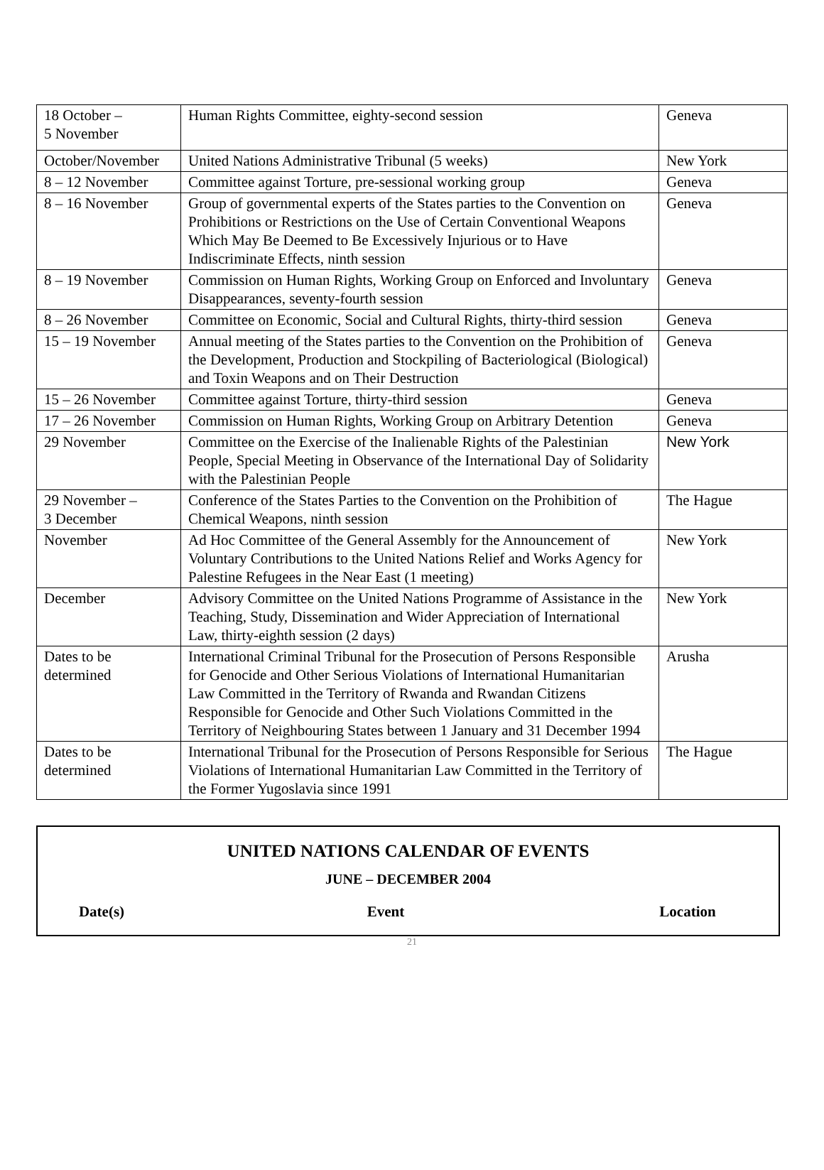| 18 October – 5 November | Human Rights Committee, eighty-second session | Geneva |
| October/November | United Nations Administrative Tribunal (5 weeks) | New York |
| 8 – 12 November | Committee against Torture, pre-sessional working group | Geneva |
| 8 – 16 November | Group of governmental experts of the States parties to the Convention on Prohibitions or Restrictions on the Use of Certain Conventional Weapons Which May Be Deemed to Be Excessively Injurious or to Have Indiscriminate Effects, ninth session | Geneva |
| 8 – 19 November | Commission on Human Rights, Working Group on Enforced and Involuntary Disappearances, seventy-fourth session | Geneva |
| 8 – 26 November | Committee on Economic, Social and Cultural Rights, thirty-third session | Geneva |
| 15 – 19 November | Annual meeting of the States parties to the Convention on the Prohibition of the Development, Production and Stockpiling of Bacteriological (Biological) and Toxin Weapons and on Their Destruction | Geneva |
| 15 – 26 November | Committee against Torture, thirty-third session | Geneva |
| 17 – 26 November | Commission on Human Rights, Working Group on Arbitrary Detention | Geneva |
| 29 November | Committee on the Exercise of the Inalienable Rights of the Palestinian People, Special Meeting in Observance of the International Day of Solidarity with the Palestinian People | New York |
| 29 November – 3 December | Conference of the States Parties to the Convention on the Prohibition of Chemical Weapons, ninth session | The Hague |
| November | Ad Hoc Committee of the General Assembly for the Announcement of Voluntary Contributions to the United Nations Relief and Works Agency for Palestine Refugees in the Near East (1 meeting) | New York |
| December | Advisory Committee on the United Nations Programme of Assistance in the Teaching, Study, Dissemination and Wider Appreciation of International Law, thirty-eighth session (2 days) | New York |
| Dates to be determined | International Criminal Tribunal for the Prosecution of Persons Responsible for Genocide and Other Serious Violations of International Humanitarian Law Committed in the Territory of Rwanda and Rwandan Citizens Responsible for Genocide and Other Such Violations Committed in the Territory of Neighbouring States between 1 January and 31 December 1994 | Arusha |
| Dates to be determined | International Tribunal for the Prosecution of Persons Responsible for Serious Violations of International Humanitarian Law Committed in the Territory of the Former Yugoslavia since 1991 | The Hague |
UNITED NATIONS CALENDAR OF EVENTS
JUNE – DECEMBER 2004
Date(s) Event Location
21